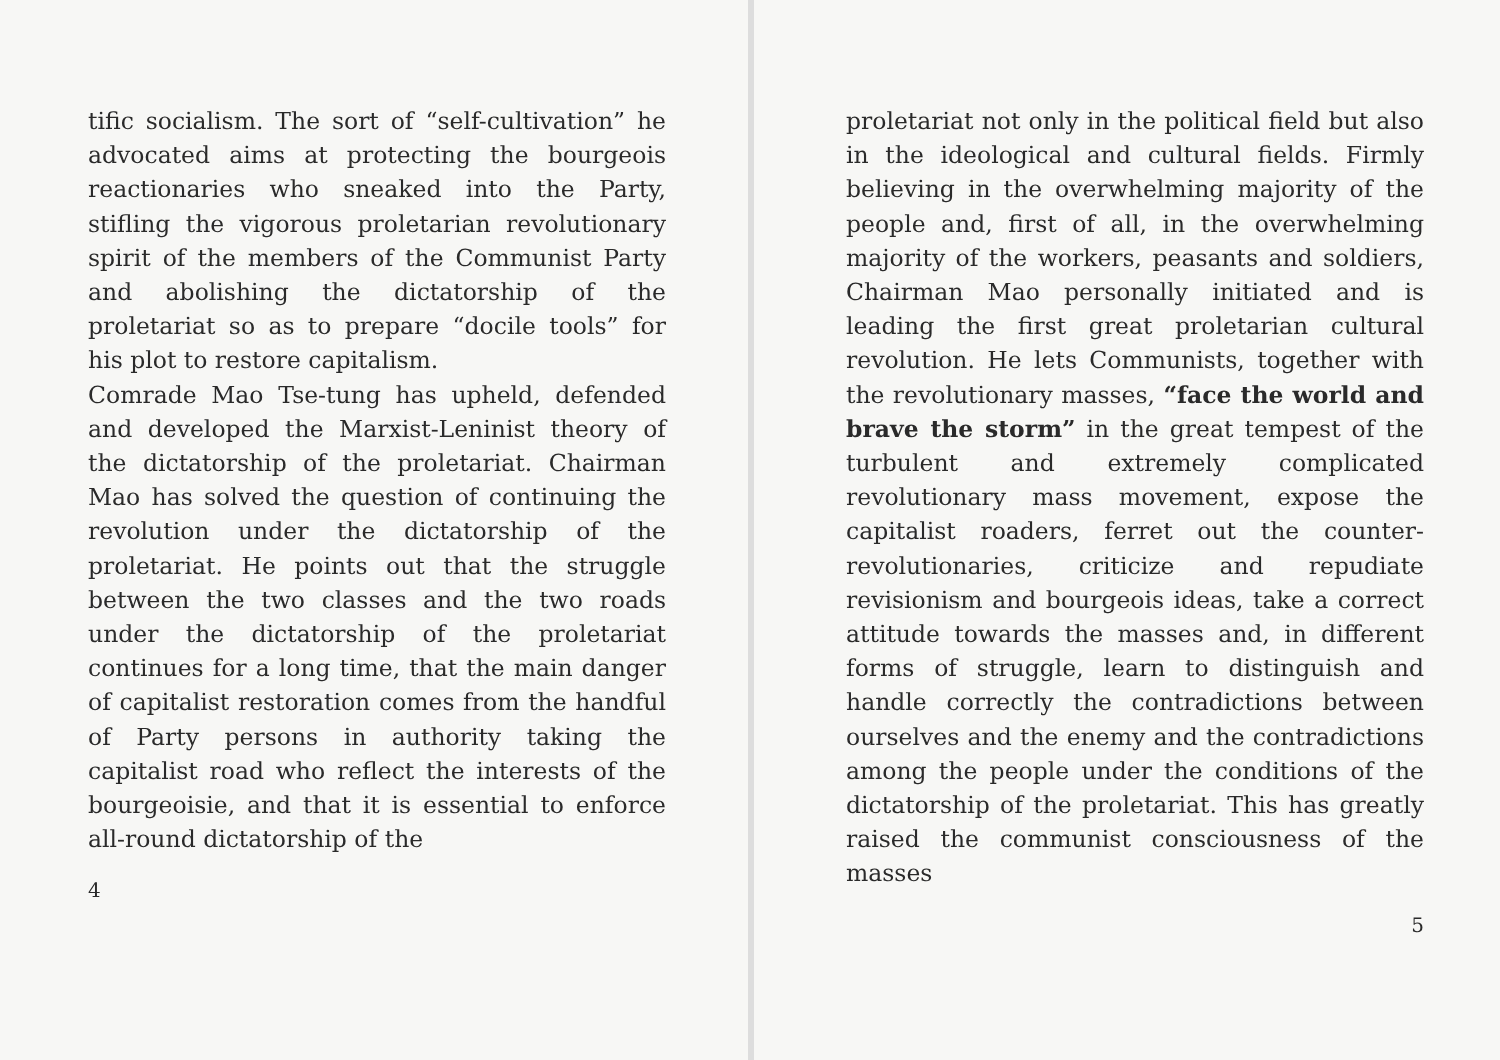tific socialism. The sort of “self-cultivation” he advocated aims at protecting the bourgeois reactionaries who sneaked into the Party, stifling the vigorous proletarian revolutionary spirit of the members of the Communist Party and abolishing the dictatorship of the proletariat so as to prepare “docile tools” for his plot to restore capitalism.
Comrade Mao Tse-tung has upheld, defended and developed the Marxist-Leninist theory of the dictatorship of the proletariat. Chairman Mao has solved the question of continuing the revolution under the dictatorship of the proletariat. He points out that the struggle between the two classes and the two roads under the dictatorship of the proletariat continues for a long time, that the main danger of capitalist restoration comes from the handful of Party persons in authority taking the capitalist road who reflect the interests of the bourgeoisie, and that it is essential to enforce all-round dictatorship of the
4
proletariat not only in the political field but also in the ideological and cultural fields. Firmly believing in the overwhelming majority of the people and, first of all, in the overwhelming majority of the workers, peasants and soldiers, Chairman Mao personally initiated and is leading the first great proletarian cultural revolution. He lets Communists, together with the revolutionary masses, “face the world and brave the storm” in the great tempest of the turbulent and extremely complicated revolutionary mass movement, expose the capitalist roaders, ferret out the counter-revolutionaries, criticize and repudiate revisionism and bourgeois ideas, take a correct attitude towards the masses and, in different forms of struggle, learn to distinguish and handle correctly the contradictions between ourselves and the enemy and the contradictions among the people under the conditions of the dictatorship of the proletariat. This has greatly raised the communist consciousness of the masses
5